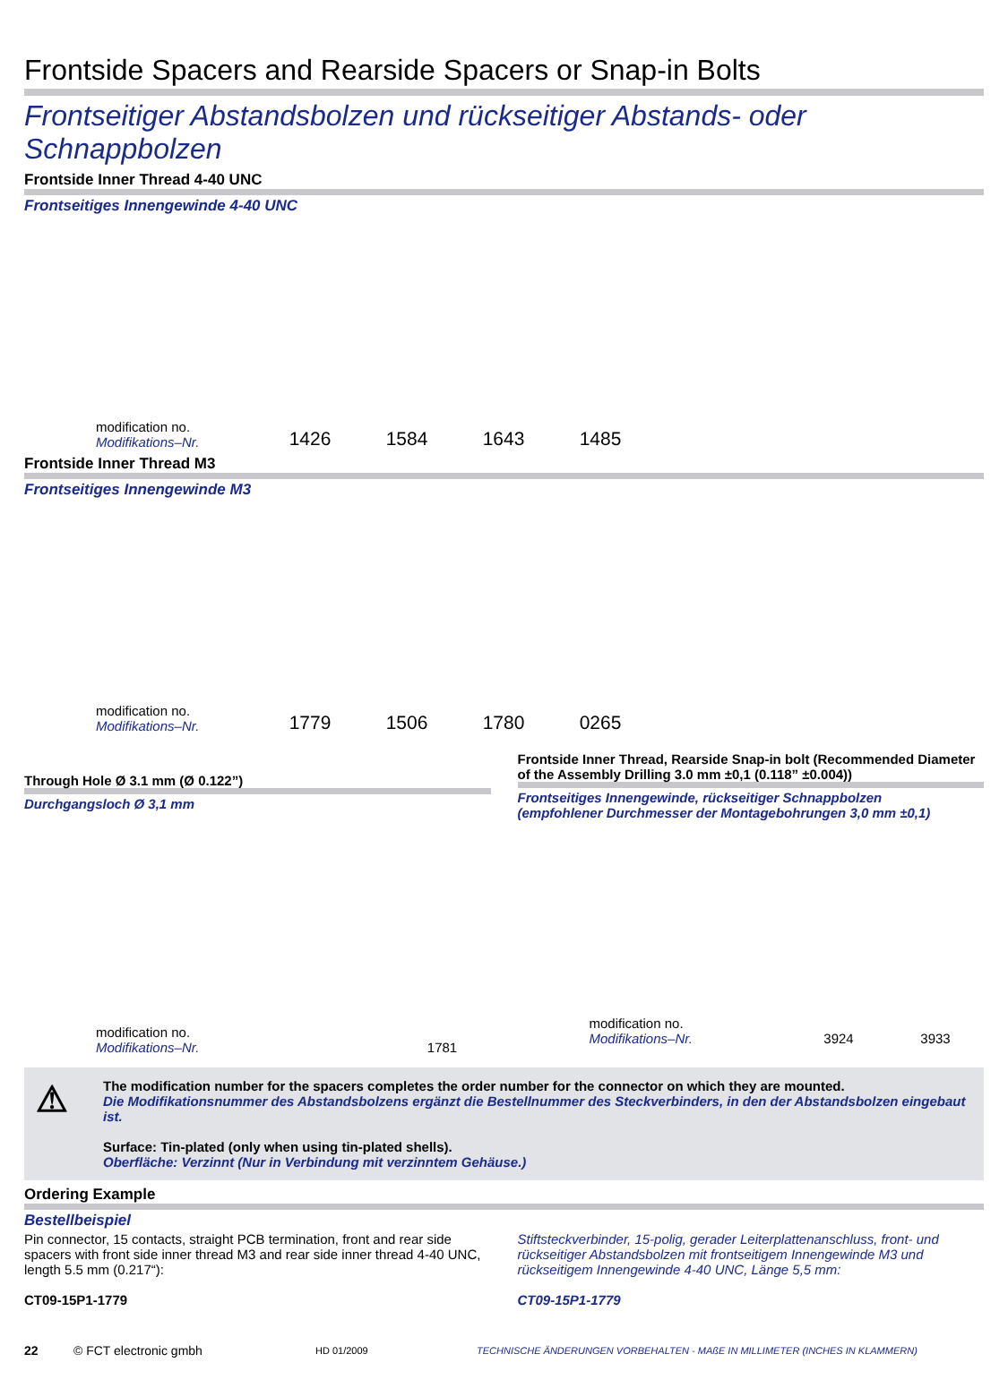Frontside Spacers and Rearside Spacers or Snap-in Bolts
Frontseitiger Abstandsbolzen und rückseitiger Abstands- oder Schnappbolzen
Frontside Inner Thread 4-40 UNC
Frontseitiges Innengewinde 4-40 UNC
modification no.
Modifikations–Nr.
1426 1584 1643 1485
Frontside Inner Thread M3
Frontseitiges Innengewinde M3
modification no.
Modifikations–Nr.
1779 1506 1780 0265
Through Hole Ø 3.1 mm (Ø 0.122”)
Durchgangsloch Ø 3,1 mm
modification no.
Modifikations–Nr.
1781
Frontside Inner Thread, Rearside Snap-in bolt (Recommended Diameter of the Assembly Drilling 3.0 mm ±0,1 (0.118” ±0.004))
Frontseitiges Innengewinde, rückseitiger Schnappbolzen
(empfohlener Durchmesser der Montagebohrungen 3,0 mm ±0,1)
modification no.
Modifikations–Nr.
3924 3933
⚠ The modification number for the spacers completes the order number for the connector on which they are mounted.
Die Modifikationsnummer des Abstandsbolzens ergänzt die Bestellnummer des Steckverbinders, in den der Abstandsbolzen eingebaut ist.
Surface: Tin-plated (only when using tin-plated shells).
Oberfläche: Verzinnt (Nur in Verbindung mit verzinntem Gehäuse.)
Ordering Example
Bestellbeispiel
Pin connector, 15 contacts, straight PCB termination, front and rear side spacers with front side inner thread M3 and rear side inner thread 4-40 UNC, length 5.5 mm (0.217“):
CT09-15P1-1779
Stiftsteckverbinder, 15-polig, gerader Leiterplattenanschluss, front- und rückseitiger Abstandsbolzen mit frontseitigem Innengewinde M3 und rückseitigem Innengewinde 4-40 UNC, Länge 5,5 mm:
CT09-15P1-1779
22 © FCT electronic gmbh HD 01/2009 TECHNISCHE ÄNDERUNGEN VORBEHALTEN - MAßE IN MILLIMETER (INCHES IN KLAMMERN)